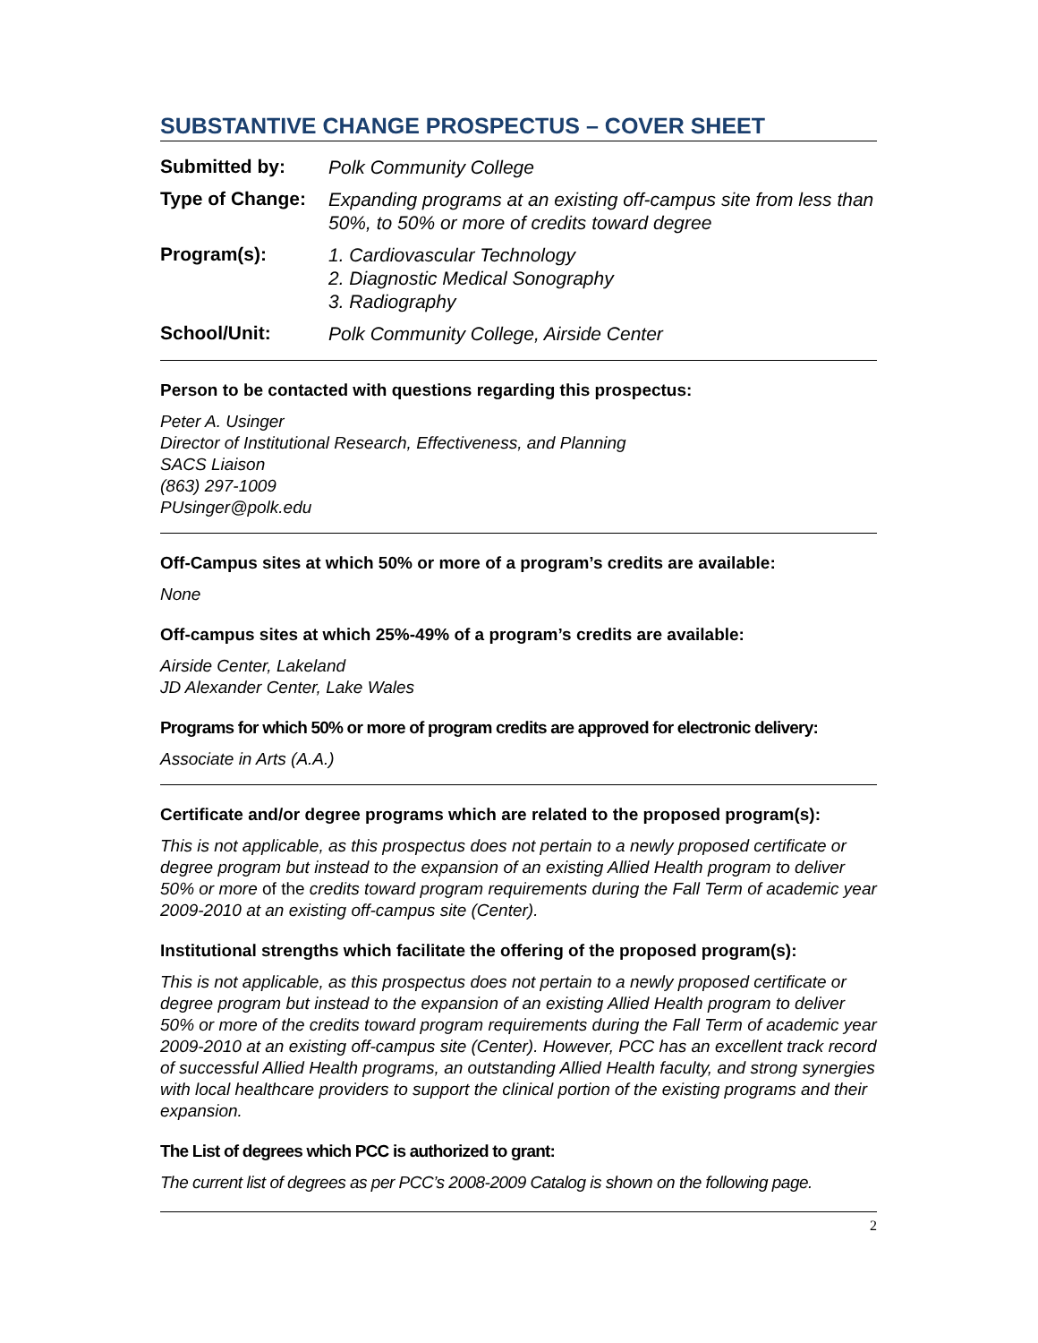SUBSTANTIVE CHANGE PROSPECTUS – COVER SHEET
Submitted by:
Polk Community College
Type of Change:
Expanding programs at an existing off-campus site from less than 50%, to 50% or more of credits toward degree
Program(s):
1. Cardiovascular Technology
2. Diagnostic Medical Sonography
3. Radiography
School/Unit:
Polk Community College, Airside Center
Person to be contacted with questions regarding this prospectus:
Peter A. Usinger
Director of Institutional Research, Effectiveness, and Planning
SACS Liaison
(863) 297-1009
PUsinger@polk.edu
Off-Campus sites at which 50% or more of a program’s credits are available:
None
Off-campus sites at which 25%-49% of a program’s credits are available:
Airside Center, Lakeland
JD Alexander Center, Lake Wales
Programs for which 50% or more of program credits are approved for electronic delivery:
Associate in Arts (A.A.)
Certificate and/or degree programs which are related to the proposed program(s):
This is not applicable, as this prospectus does not pertain to a newly proposed certificate or degree program but instead to the expansion of an existing Allied Health program to deliver 50% or more of the credits toward program requirements during the Fall Term of academic year 2009-2010 at an existing off-campus site (Center).
Institutional strengths which facilitate the offering of the proposed program(s):
This is not applicable, as this prospectus does not pertain to a newly proposed certificate or degree program but instead to the expansion of an existing Allied Health program to deliver 50% or more of the credits toward program requirements during the Fall Term of academic year 2009-2010 at an existing off-campus site (Center). However, PCC has an excellent track record of successful Allied Health programs, an outstanding Allied Health faculty, and strong synergies with local healthcare providers to support the clinical portion of the existing programs and their expansion.
The List of degrees which PCC is authorized to grant:
The current list of degrees as per PCC’s 2008-2009 Catalog is shown on the following page.
2